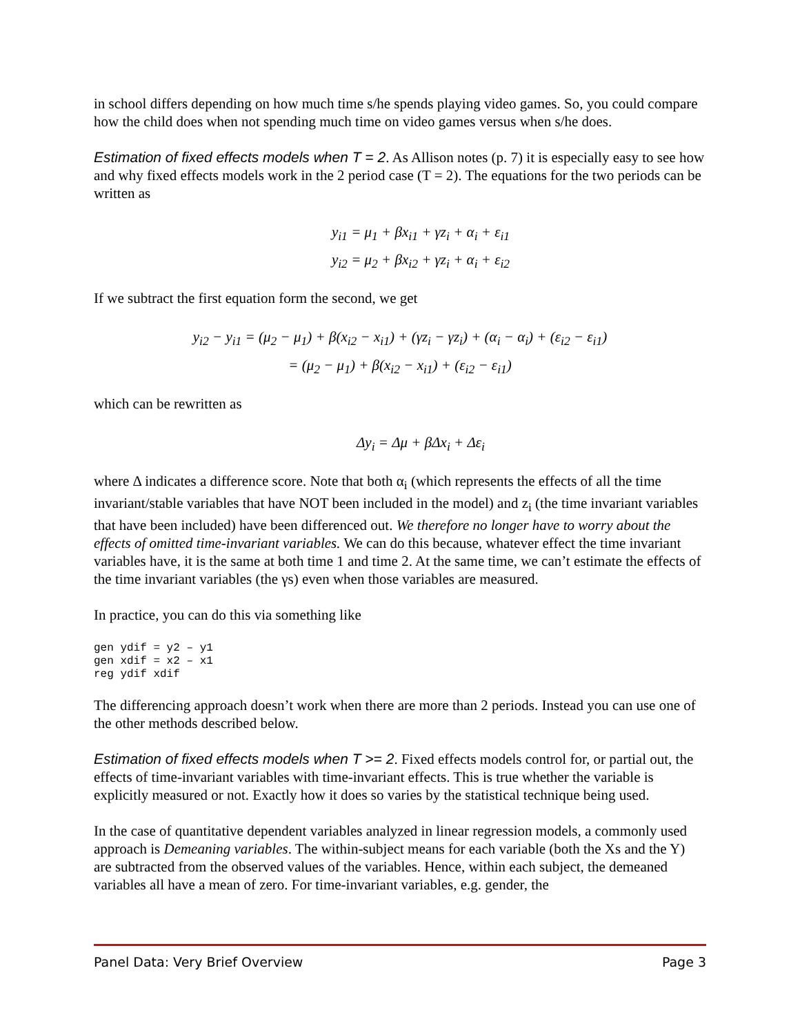in school differs depending on how much time s/he spends playing video games. So, you could compare how the child does when not spending much time on video games versus when s/he does.
Estimation of fixed effects models when T = 2. As Allison notes (p. 7) it is especially easy to see how and why fixed effects models work in the 2 period case (T = 2). The equations for the two periods can be written as
y<sub>i1</sub> = μ<sub>1</sub> + βx<sub>i1</sub> + γz<sub>i</sub> + α<sub>i</sub> + ε<sub>i1</sub>
y<sub>i2</sub> = μ<sub>2</sub> + βx<sub>i2</sub> + γz<sub>i</sub> + α<sub>i</sub> + ε<sub>i2</sub>
If we subtract the first equation form the second, we get
y<sub>i2</sub> − y<sub>i1</sub> = (μ<sub>2</sub> − μ<sub>1</sub>) + β(x<sub>i2</sub> − x<sub>i1</sub>) + (γz<sub>i</sub> − γz<sub>i</sub>) + (α<sub>i</sub> − α<sub>i</sub>) + (ε<sub>i2</sub> − ε<sub>i1</sub>)
= (μ<sub>2</sub> − μ<sub>1</sub>) + β(x<sub>i2</sub> − x<sub>i1</sub>) + (ε<sub>i2</sub> − ε<sub>i1</sub>)
which can be rewritten as
Δy<sub>i</sub> = Δμ + βΔx<sub>i</sub> + Δε<sub>i</sub>
where Δ indicates a difference score. Note that both α<sub>i</sub> (which represents the effects of all the time invariant/stable variables that have NOT been included in the model) and z<sub>i</sub> (the time invariant variables that have been included) have been differenced out. We therefore no longer have to worry about the effects of omitted time-invariant variables. We can do this because, whatever effect the time invariant variables have, it is the same at both time 1 and time 2. At the same time, we can’t estimate the effects of the time invariant variables (the γs) even when those variables are measured.
In practice, you can do this via something like
gen ydif = y2 – y1
gen xdif = x2 – x1
reg ydif xdif
The differencing approach doesn’t work when there are more than 2 periods. Instead you can use one of the other methods described below.
Estimation of fixed effects models when T >= 2. Fixed effects models control for, or partial out, the effects of time-invariant variables with time-invariant effects. This is true whether the variable is explicitly measured or not. Exactly how it does so varies by the statistical technique being used.
In the case of quantitative dependent variables analyzed in linear regression models, a commonly used approach is Demeaning variables. The within-subject means for each variable (both the Xs and the Y) are subtracted from the observed values of the variables. Hence, within each subject, the demeaned variables all have a mean of zero. For time-invariant variables, e.g. gender, the
Panel Data: Very Brief Overview Page 3